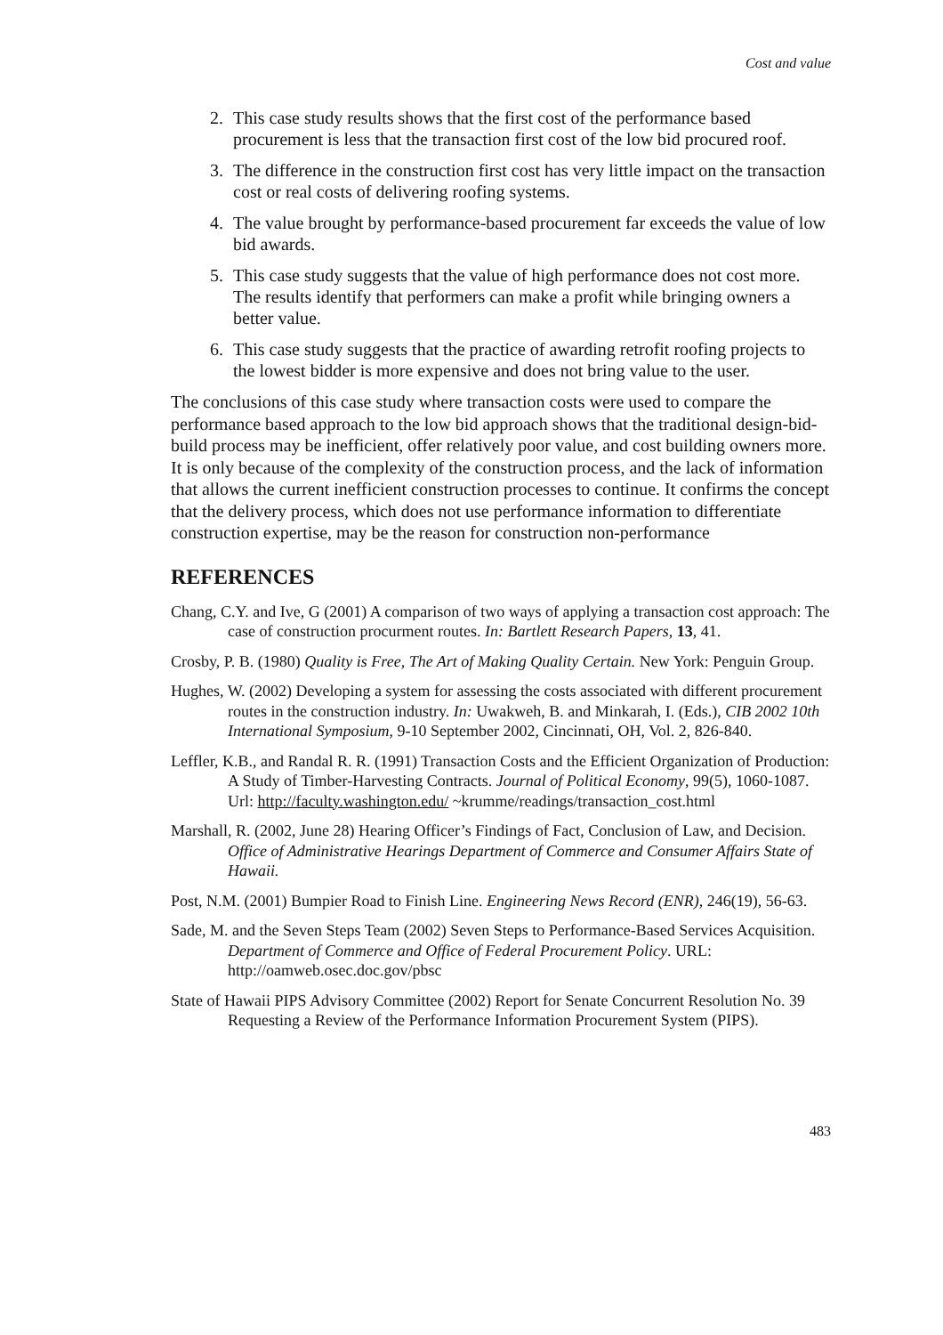Cost and value
2. This case study results shows that the first cost of the performance based procurement is less that the transaction first cost of the low bid procured roof.
3. The difference in the construction first cost has very little impact on the transaction cost or real costs of delivering roofing systems.
4. The value brought by performance-based procurement far exceeds the value of low bid awards.
5. This case study suggests that the value of high performance does not cost more. The results identify that performers can make a profit while bringing owners a better value.
6. This case study suggests that the practice of awarding retrofit roofing projects to the lowest bidder is more expensive and does not bring value to the user.
The conclusions of this case study where transaction costs were used to compare the performance based approach to the low bid approach shows that the traditional design-bid-build process may be inefficient, offer relatively poor value, and cost building owners more. It is only because of the complexity of the construction process, and the lack of information that allows the current inefficient construction processes to continue. It confirms the concept that the delivery process, which does not use performance information to differentiate construction expertise, may be the reason for construction non-performance
REFERENCES
Chang, C.Y. and Ive, G (2001) A comparison of two ways of applying a transaction cost approach: The case of construction procurment routes. In: Bartlett Research Papers, 13, 41.
Crosby, P. B. (1980) Quality is Free, The Art of Making Quality Certain. New York: Penguin Group.
Hughes, W. (2002) Developing a system for assessing the costs associated with different procurement routes in the construction industry. In: Uwakweh, B. and Minkarah, I. (Eds.), CIB 2002 10th International Symposium, 9-10 September 2002, Cincinnati, OH, Vol. 2, 826-840.
Leffler, K.B., and Randal R. R. (1991) Transaction Costs and the Efficient Organization of Production: A Study of Timber-Harvesting Contracts. Journal of Political Economy, 99(5), 1060-1087. Url: http://faculty.washington.edu/ ~krumme/readings/transaction_cost.html
Marshall, R. (2002, June 28) Hearing Officer’s Findings of Fact, Conclusion of Law, and Decision. Office of Administrative Hearings Department of Commerce and Consumer Affairs State of Hawaii.
Post, N.M. (2001) Bumpier Road to Finish Line. Engineering News Record (ENR), 246(19), 56-63.
Sade, M. and the Seven Steps Team (2002) Seven Steps to Performance-Based Services Acquisition. Department of Commerce and Office of Federal Procurement Policy. URL: http://oamweb.osec.doc.gov/pbsc
State of Hawaii PIPS Advisory Committee (2002) Report for Senate Concurrent Resolution No. 39 Requesting a Review of the Performance Information Procurement System (PIPS).
483